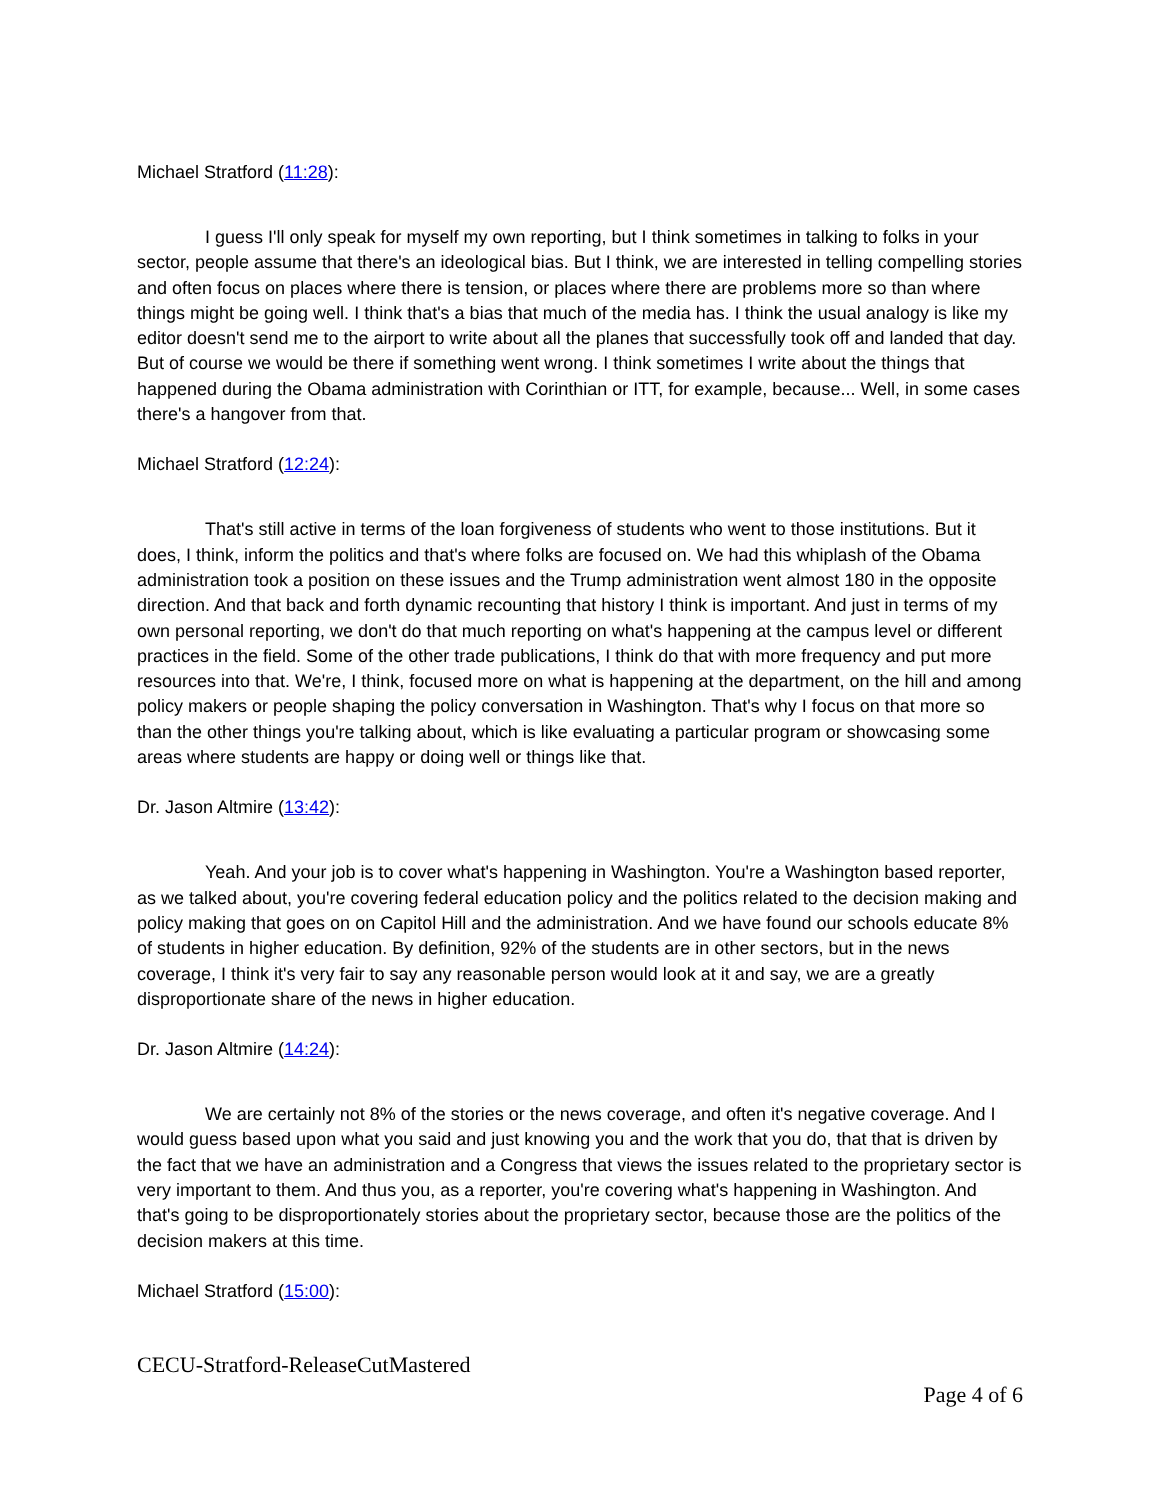Michael Stratford (11:28):
I guess I'll only speak for myself my own reporting, but I think sometimes in talking to folks in your sector, people assume that there's an ideological bias. But I think, we are interested in telling compelling stories and often focus on places where there is tension, or places where there are problems more so than where things might be going well. I think that's a bias that much of the media has. I think the usual analogy is like my editor doesn't send me to the airport to write about all the planes that successfully took off and landed that day. But of course we would be there if something went wrong. I think sometimes I write about the things that happened during the Obama administration with Corinthian or ITT, for example, because... Well, in some cases there's a hangover from that.
Michael Stratford (12:24):
That's still active in terms of the loan forgiveness of students who went to those institutions. But it does, I think, inform the politics and that's where folks are focused on. We had this whiplash of the Obama administration took a position on these issues and the Trump administration went almost 180 in the opposite direction. And that back and forth dynamic recounting that history I think is important. And just in terms of my own personal reporting, we don't do that much reporting on what's happening at the campus level or different practices in the field. Some of the other trade publications, I think do that with more frequency and put more resources into that. We're, I think, focused more on what is happening at the department, on the hill and among policy makers or people shaping the policy conversation in Washington. That's why I focus on that more so than the other things you're talking about, which is like evaluating a particular program or showcasing some areas where students are happy or doing well or things like that.
Dr. Jason Altmire (13:42):
Yeah. And your job is to cover what's happening in Washington. You're a Washington based reporter, as we talked about, you're covering federal education policy and the politics related to the decision making and policy making that goes on on Capitol Hill and the administration. And we have found our schools educate 8% of students in higher education. By definition, 92% of the students are in other sectors, but in the news coverage, I think it's very fair to say any reasonable person would look at it and say, we are a greatly disproportionate share of the news in higher education.
Dr. Jason Altmire (14:24):
We are certainly not 8% of the stories or the news coverage, and often it's negative coverage. And I would guess based upon what you said and just knowing you and the work that you do, that that is driven by the fact that we have an administration and a Congress that views the issues related to the proprietary sector is very important to them. And thus you, as a reporter, you're covering what's happening in Washington. And that's going to be disproportionately stories about the proprietary sector, because those are the politics of the decision makers at this time.
Michael Stratford (15:00):
CECU-Stratford-ReleaseCutMastered
Page 4 of 6